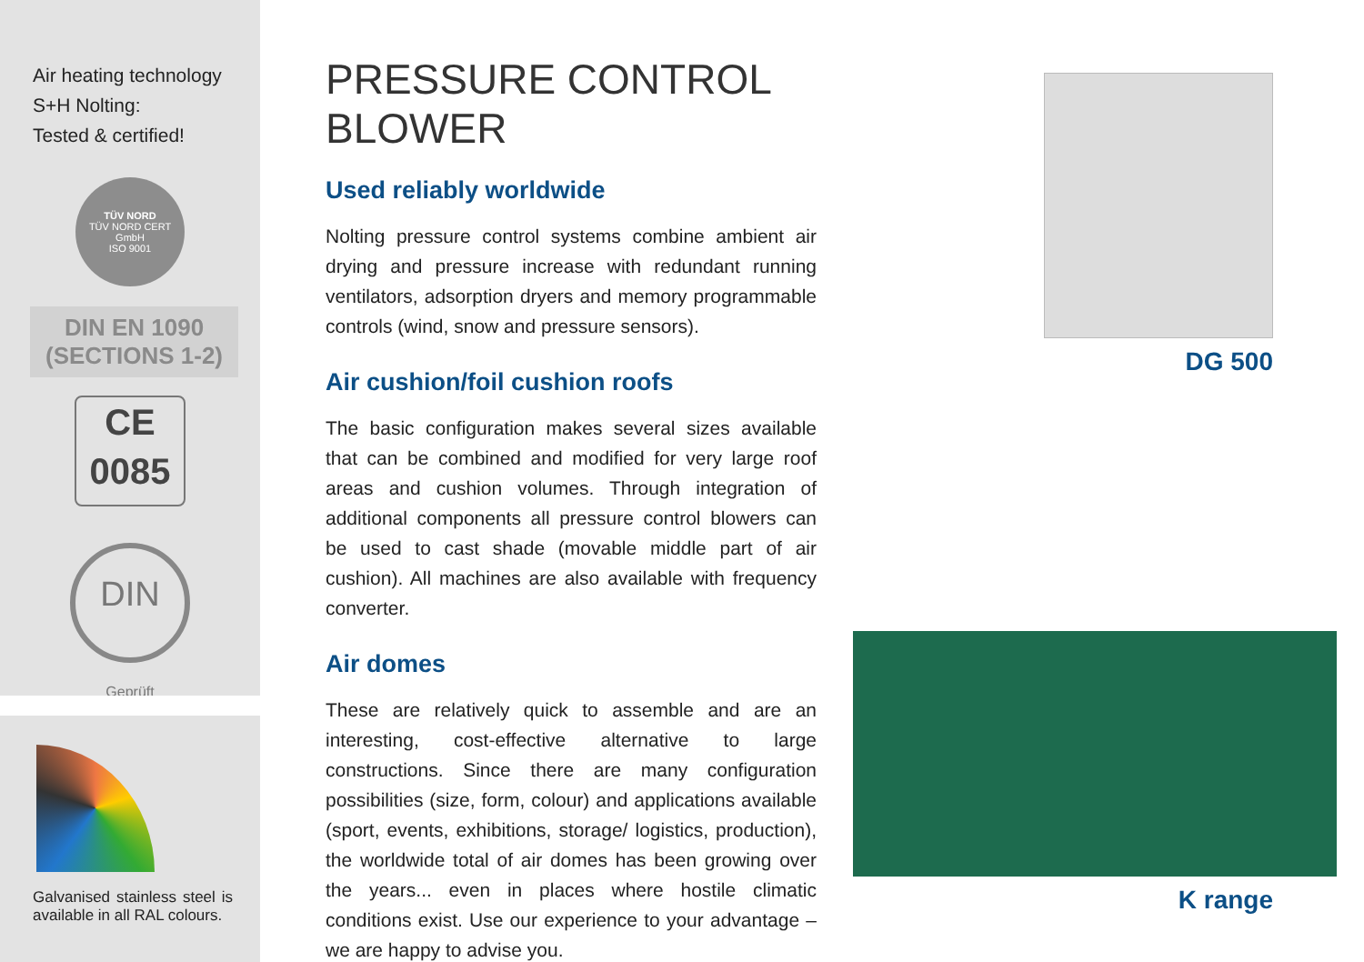Air heating technology
S+H Nolting:
Tested & certified!
TÜV NORD
TÜV NORD CERT GmbH
ISO 9001
DIN EN 1090
(SECTIONS 1-2)
CE
0085
DIN
Geprüft
Galvanised stainless steel is available in all RAL colours.
PRESSURE CONTROL BLOWER
Used reliably worldwide
Nolting pressure control systems combine ambient air drying and pressure increase with redundant running ventilators, ad­sorption dryers and memory programmable controls (wind, snow and pressure sensors).
Air cushion/foil cushion roofs
The basic configuration makes several sizes available that can be combined and modified for very large roof areas and cushion volumes. Through integration of additional components all pres­sure control blowers can be used to cast shade (movable middle part of air cushion). All machines are also available with fre­quency converter.
Air domes
These are relatively quick to assemble and are an interesting, cost-effective alternative to large constructions. Since there are many configuration possibilities (size, form, colour) and applications available (sport, events, exhibitions, storage/ lo­gistics, production), the worldwide total of air domes has been growing over the years... even in places where hostile climatic conditions exist. Use our experience to your advantage – we are happy to advise you.
DG 500
K range